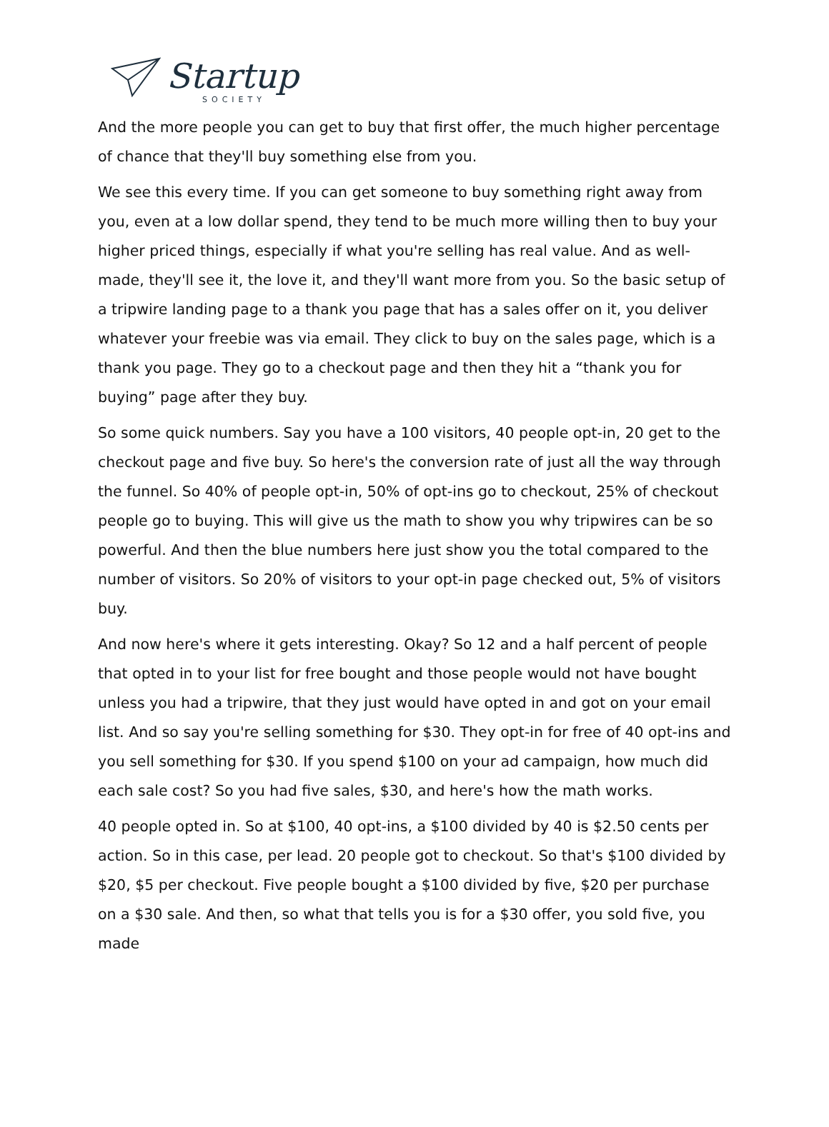Startup
SOCIETY
And the more people you can get to buy that first offer, the much higher percentage of chance that they'll buy something else from you.
We see this every time. If you can get someone to buy something right away from you, even at a low dollar spend, they tend to be much more willing then to buy your higher priced things, especially if what you're selling has real value. And as well-made, they'll see it, the love it, and they'll want more from you. So the basic setup of a tripwire landing page to a thank you page that has a sales offer on it, you deliver whatever your freebie was via email. They click to buy on the sales page, which is a thank you page. They go to a checkout page and then they hit a “thank you for buying” page after they buy.
So some quick numbers. Say you have a 100 visitors, 40 people opt-in, 20 get to the checkout page and five buy. So here's the conversion rate of just all the way through the funnel. So 40% of people opt-in, 50% of opt-ins go to checkout, 25% of checkout people go to buying. This will give us the math to show you why tripwires can be so powerful. And then the blue numbers here just show you the total compared to the number of visitors. So 20% of visitors to your opt-in page checked out, 5% of visitors buy.
And now here's where it gets interesting. Okay? So 12 and a half percent of people that opted in to your list for free bought and those people would not have bought unless you had a tripwire, that they just would have opted in and got on your email list. And so say you're selling something for $30. They opt-in for free of 40 opt-ins and you sell something for $30. If you spend $100 on your ad campaign, how much did each sale cost? So you had five sales, $30, and here's how the math works.
40 people opted in. So at $100, 40 opt-ins, a $100 divided by 40 is $2.50 cents per action. So in this case, per lead. 20 people got to checkout. So that's $100 divided by $20, $5 per checkout. Five people bought a $100 divided by five, $20 per purchase on a $30 sale. And then, so what that tells you is for a $30 offer, you sold five, you made